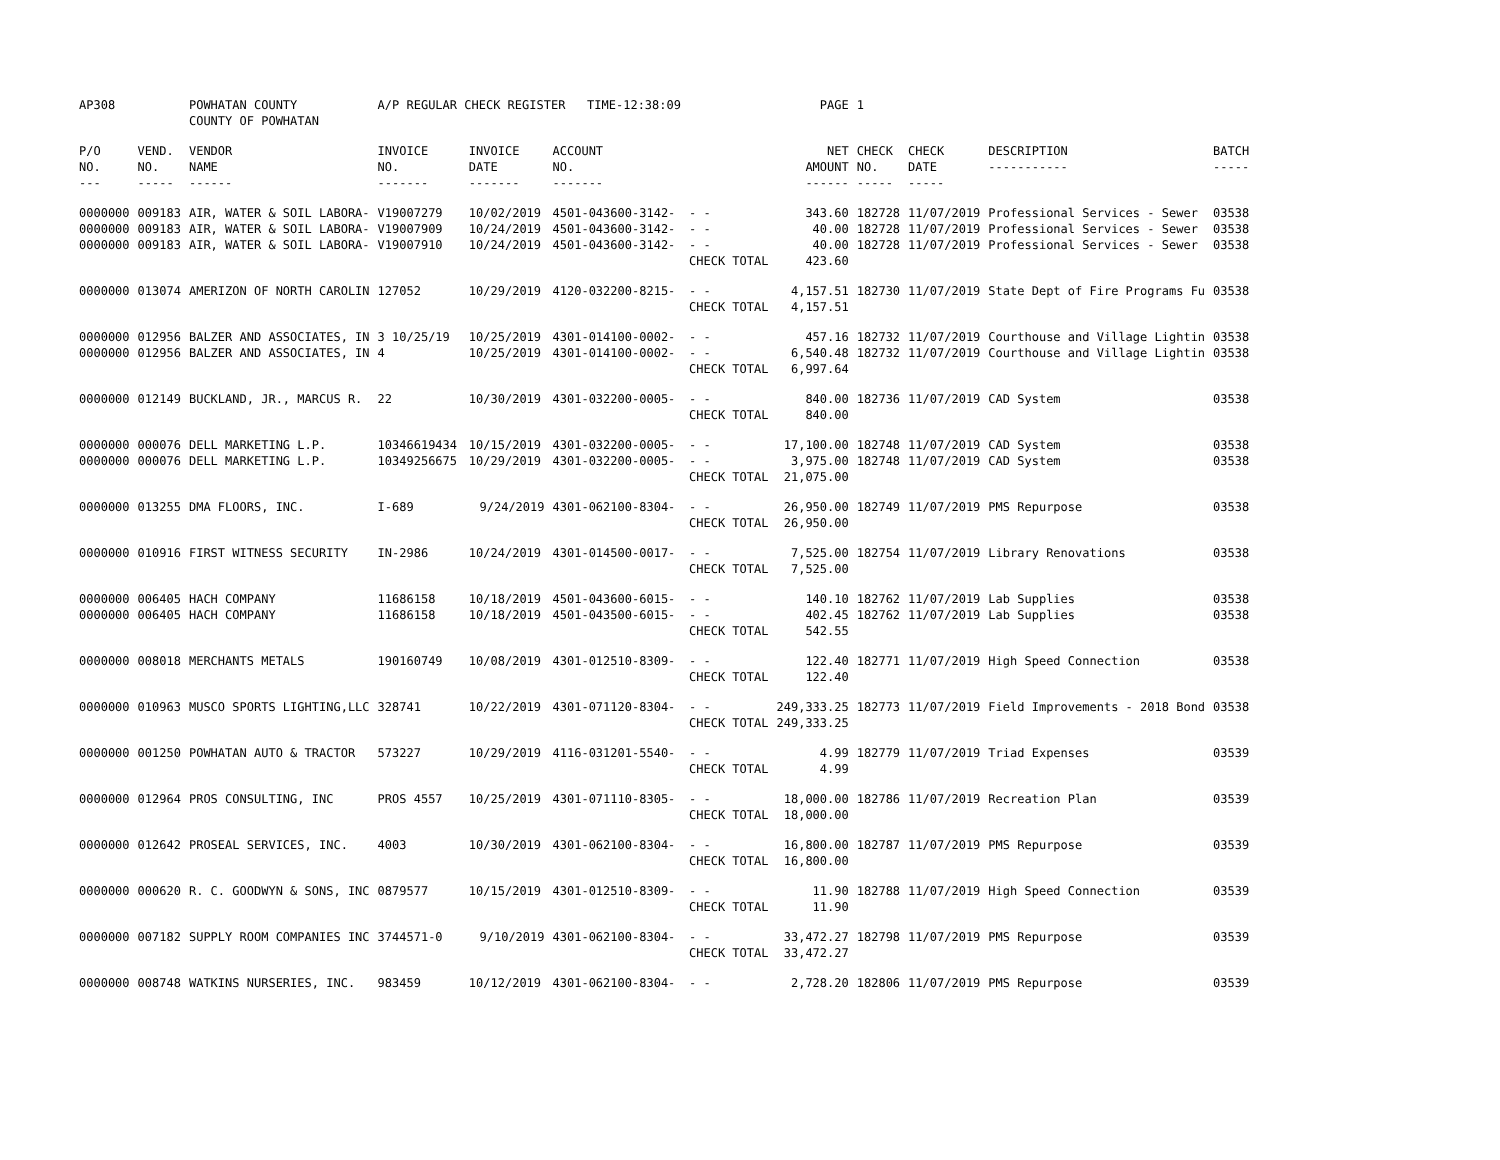| AP308 | | POWHATAN COUNTY COUNTY OF POWHATAN | A/P REGULAR CHECK REGISTER TIME-12:38:09 | | | | PAGE | 1 | | | |
| P/O NO. --- | VEND. NO. ----- | VENDOR NAME ------ | INVOICE NO. ------- | INVOICE DATE ------- | ACCOUNT NO. ------- | | NET AMOUNT ------ | CHECK NO. ----- | CHECK DATE ----- | DESCRIPTION ----------- | BATCH ----- |
| 0000000 0000000 0000000 | 009183 009183 009183 | AIR, WATER & SOIL LABORA- AIR, WATER & SOIL LABORA- AIR, WATER & SOIL LABORA- | V19007279 V19007909 V19007910 | 10/02/2019 10/24/2019 10/24/2019 | 4501-043600-3142- 4501-043600-3142- 4501-043600-3142- | - - - - - - CHECK TOTAL | 343.60 40.00 40.00 423.60 | 182728 182728 182728 | 11/07/2019 11/07/2019 11/07/2019 | Professional Services - Sewer Professional Services - Sewer Professional Services - Sewer | 03538 03538 03538 |
| 0000000 | 013074 | AMERIZON OF NORTH CAROLIN | 127052 | 10/29/2019 | 4120-032200-8215- | - - CHECK TOTAL | 4,157.51 4,157.51 | 182730 | 11/07/2019 | State Dept of Fire Programs Fu | 03538 |
| 0000000 0000000 | 012956 012956 | BALZER AND ASSOCIATES, IN BALZER AND ASSOCIATES, IN | 3 10/25/19 4 | 10/25/2019 10/25/2019 | 4301-014100-0002- 4301-014100-0002- | - - - - CHECK TOTAL | 457.16 6,540.48 6,997.64 | 182732 182732 | 11/07/2019 11/07/2019 | Courthouse and Village Lightin Courthouse and Village Lightin | 03538 03538 |
| 0000000 | 012149 | BUCKLAND, JR., MARCUS R. | 22 | 10/30/2019 | 4301-032200-0005- | - - CHECK TOTAL | 840.00 840.00 | 182736 | 11/07/2019 | CAD System | 03538 |
| 0000000 0000000 | 000076 000076 | DELL MARKETING L.P. DELL MARKETING L.P. | 10346619434 10349256675 | 10/15/2019 10/29/2019 | 4301-032200-0005- 4301-032200-0005- | - - - - CHECK TOTAL | 17,100.00 3,975.00 21,075.00 | 182748 182748 | 11/07/2019 11/07/2019 | CAD System CAD System | 03538 03538 |
| 0000000 | 013255 | DMA FLOORS, INC. | I-689 | 9/24/2019 | 4301-062100-8304- | - - CHECK TOTAL | 26,950.00 26,950.00 | 182749 | 11/07/2019 | PMS Repurpose | 03538 |
| 0000000 | 010916 | FIRST WITNESS SECURITY | IN-2986 | 10/24/2019 | 4301-014500-0017- | - - CHECK TOTAL | 7,525.00 7,525.00 | 182754 | 11/07/2019 | Library Renovations | 03538 |
| 0000000 0000000 | 006405 006405 | HACH COMPANY HACH COMPANY | 11686158 11686158 | 10/18/2019 10/18/2019 | 4501-043600-6015- 4501-043500-6015- | - - - - CHECK TOTAL | 140.10 402.45 542.55 | 182762 182762 | 11/07/2019 11/07/2019 | Lab Supplies Lab Supplies | 03538 03538 |
| 0000000 | 008018 | MERCHANTS METALS | 190160749 | 10/08/2019 | 4301-012510-8309- | - - CHECK TOTAL | 122.40 122.40 | 182771 | 11/07/2019 | High Speed Connection | 03538 |
| 0000000 | 010963 | MUSCO SPORTS LIGHTING,LLC | 328741 | 10/22/2019 | 4301-071120-8304- | - - CHECK TOTAL | 249,333.25 249,333.25 | 182773 | 11/07/2019 | Field Improvements - 2018 Bond | 03538 |
| 0000000 | 001250 | POWHATAN AUTO & TRACTOR | 573227 | 10/29/2019 | 4116-031201-5540- | - - CHECK TOTAL | 4.99 4.99 | 182779 | 11/07/2019 | Triad Expenses | 03539 |
| 0000000 | 012964 | PROS CONSULTING, INC | PROS 4557 | 10/25/2019 | 4301-071110-8305- | - - CHECK TOTAL | 18,000.00 18,000.00 | 182786 | 11/07/2019 | Recreation Plan | 03539 |
| 0000000 | 012642 | PROSEAL SERVICES, INC. | 4003 | 10/30/2019 | 4301-062100-8304- | - - CHECK TOTAL | 16,800.00 16,800.00 | 182787 | 11/07/2019 | PMS Repurpose | 03539 |
| 0000000 | 000620 | R. C. GOODWYN & SONS, INC | 0879577 | 10/15/2019 | 4301-012510-8309- | - - CHECK TOTAL | 11.90 11.90 | 182788 | 11/07/2019 | High Speed Connection | 03539 |
| 0000000 | 007182 | SUPPLY ROOM COMPANIES INC | 3744571-0 | 9/10/2019 | 4301-062100-8304- | - - CHECK TOTAL | 33,472.27 33,472.27 | 182798 | 11/07/2019 | PMS Repurpose | 03539 |
| 0000000 | 008748 | WATKINS NURSERIES, INC. | 983459 | 10/12/2019 | 4301-062100-8304- | - - | 2,728.20 | 182806 | 11/07/2019 | PMS Repurpose | 03539 |